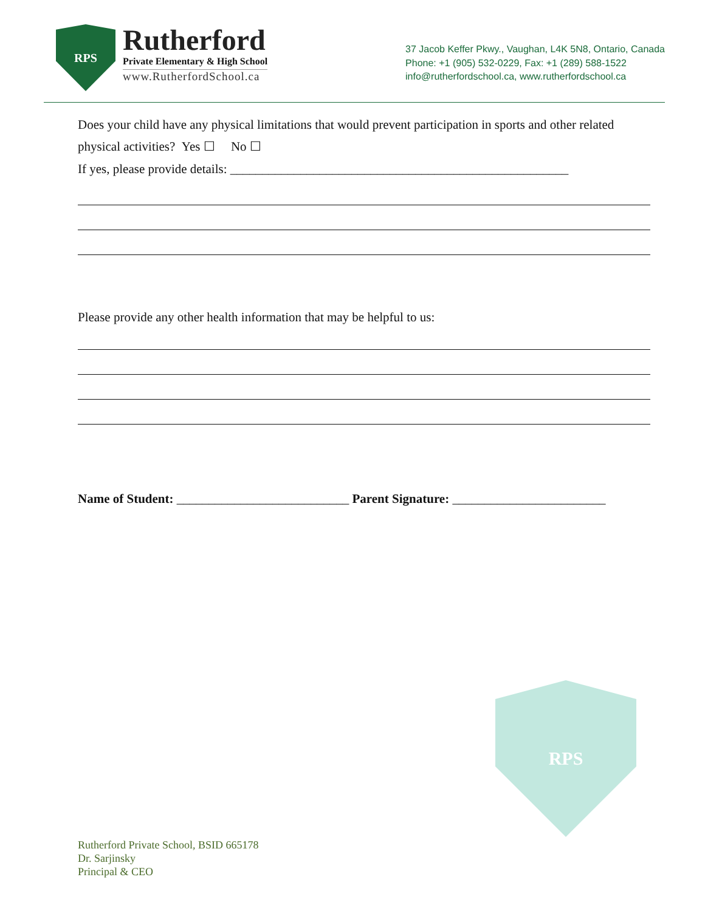RPS
Rutherford
Private Elementary & High School
www.RutherfordSchool.ca
37 Jacob Keffer Pkwy., Vaughan, L4K 5N8, Ontario, Canada
Phone: +1 (905) 532-0229, Fax: +1 (289) 588-1522
info@rutherfordschool.ca, www.rutherfordschool.ca
Does your child have any physical limitations that would prevent participation in sports and other related physical activities? Yes ☐ No ☐
If yes, please provide details: _____________________________________________________
Please provide any other health information that may be helpful to us:
Name of Student: ___________________________ Parent Signature: ________________________
RPS
Rutherford Private School, BSID 665178
Dr. Sarjinsky
Principal & CEO